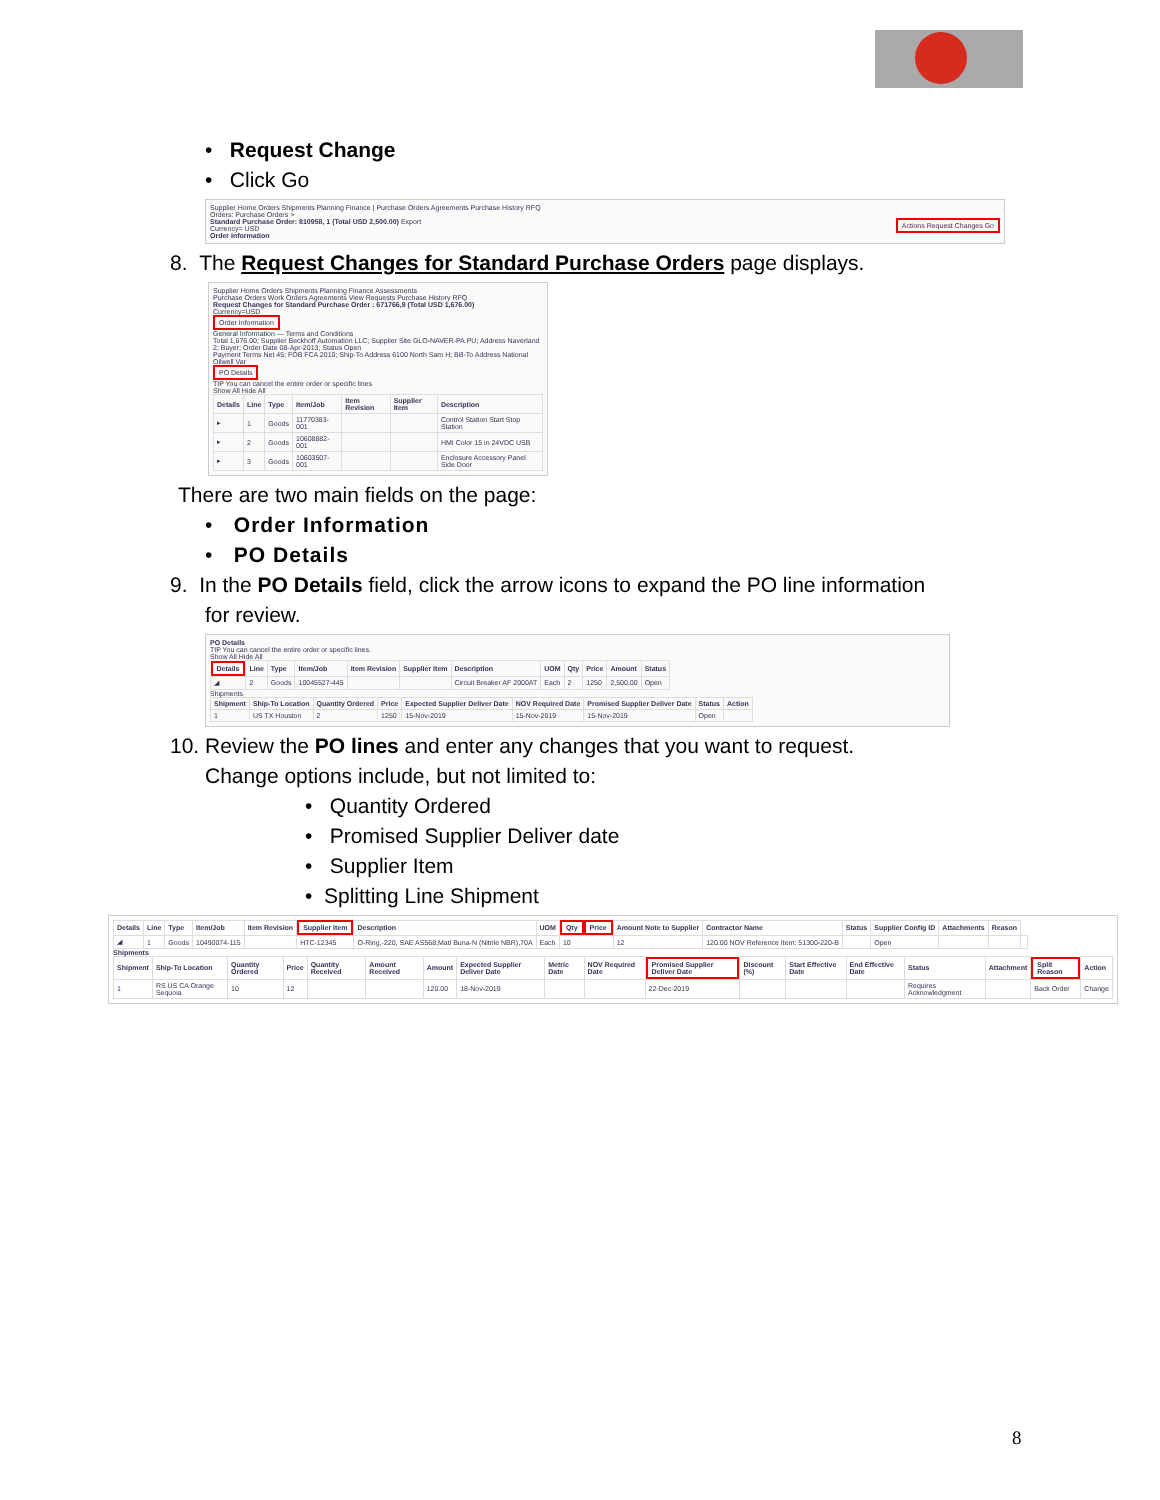• Request Change
• Click Go
Supplier Home Orders Shipments Planning Finance | Purchase Orders Agreements Purchase History RFQ
Orders: Purchase Orders >
Standard Purchase Order: 810958, 1 (Total USD 2,500.00) Actions Request Changes Go Export
Currency= USD
Order Information
8. The Request Changes for Standard Purchase Orders page displays.
Supplier Home Orders Shipments Planning Finance Assessments
Purchase Orders Work Orders Agreements View Requests Purchase History RFQ
Request Changes for Standard Purchase Order : 671766,9 (Total USD 1,676.00)
Currency=USD
Order Information
General Information — Terms and Conditions
Total 1,676.00; Supplier Beckhoff Automation LLC; Supplier Site GLO-NAVER-PA.PU; Address Naverland 2; Buyer; Order Date 08-Apr-2013; Status Open
Payment Terms Net 45; FOB FCA 2010; Ship-To Address 6100 North Sam H; Bill-To Address National Oilwell Var
PO Details
TIP You can cancel the entire order or specific lines
Show All Hide All
| Details | Line | Type | Item/Job | Item Revision | Supplier Item | Description |
| --- | --- | --- | --- | --- | --- | --- |
| ▸ | 1 | Goods | 11770383-001 | | | Control Station Start Stop Station |
| ▸ | 2 | Goods | 10608882-001 | | | HMI Color 15 in 24VDC USB |
| ▸ | 3 | Goods | 10603507-001 | | | Enclosure Accessory Panel Side Door |
There are two main fields on the page:
• Order Information
• PO Details
9. In the PO Details field, click the arrow icons to expand the PO line information
for review.
PO Details
TIP You can cancel the entire order or specific lines.
Show All Hide All
| Details | Line | Type | Item/Job | Item Revision | Supplier Item | Description | UOM | Qty | Price | Amount | Status |
| --- | --- | --- | --- | --- | --- | --- | --- | --- | --- | --- | --- |
| ◢ | 2 | Goods | 10045527-445 | | | Circuit Breaker AF 2000AT | Each | 2 | 1250 | 2,500.00 | Open |
Shipments
| Shipment | Ship-To Location | Quantity Ordered | Price | Expected Supplier Deliver Date | NOV Required Date | Promised Supplier Deliver Date | Status | Action |
| --- | --- | --- | --- | --- | --- | --- | --- | --- |
| 1 | US TX Houston | 2 | 1250 | 15-Nov-2019 | 15-Nov-2019 | 15-Nov-2019 | Open | |
10. Review the PO lines and enter any changes that you want to request.
Change options include, but not limited to:
• Quantity Ordered
• Promised Supplier Deliver date
• Supplier Item
• Splitting Line Shipment
| Details | Line | Type | Item/Job | Item Revision | Supplier Item | Description | UOM | Qty | Price | Amount Note to Supplier | Contractor Name | Status | Supplier Config ID | Attachments | Reason |
| --- | --- | --- | --- | --- | --- | --- | --- | --- | --- | --- | --- | --- | --- | --- | --- |
| ◢ | 1 | Goods | 10490074-115 | | HTC-12345 | O-Ring,-220, SAE AS568,Matl Buna-N (Nitrile NBR),70A | Each | 10 | 12 | 120.00 NOV Reference Item: 51300-220-B | | Open | | | |
Shipments
| Shipment | Ship-To Location | Quantity Ordered | Price | Quantity Received | Amount Received | Amount | Expected Supplier Deliver Date | Metric Date | NOV Required Date | Promised Supplier Deliver Date | Discount (%) | Start Effective Date | End Effective Date | Status | Attachment | Split Reason | Action |
| --- | --- | --- | --- | --- | --- | --- | --- | --- | --- | --- | --- | --- | --- | --- | --- | --- | --- |
| 1 | RS US CA Orange Sequoia | 10 | 12 | | | 120.00 | 18-Nov-2019 | | | 22-Dec-2019 | | | | Requires Acknowledgment | | Back Order | Change |
8